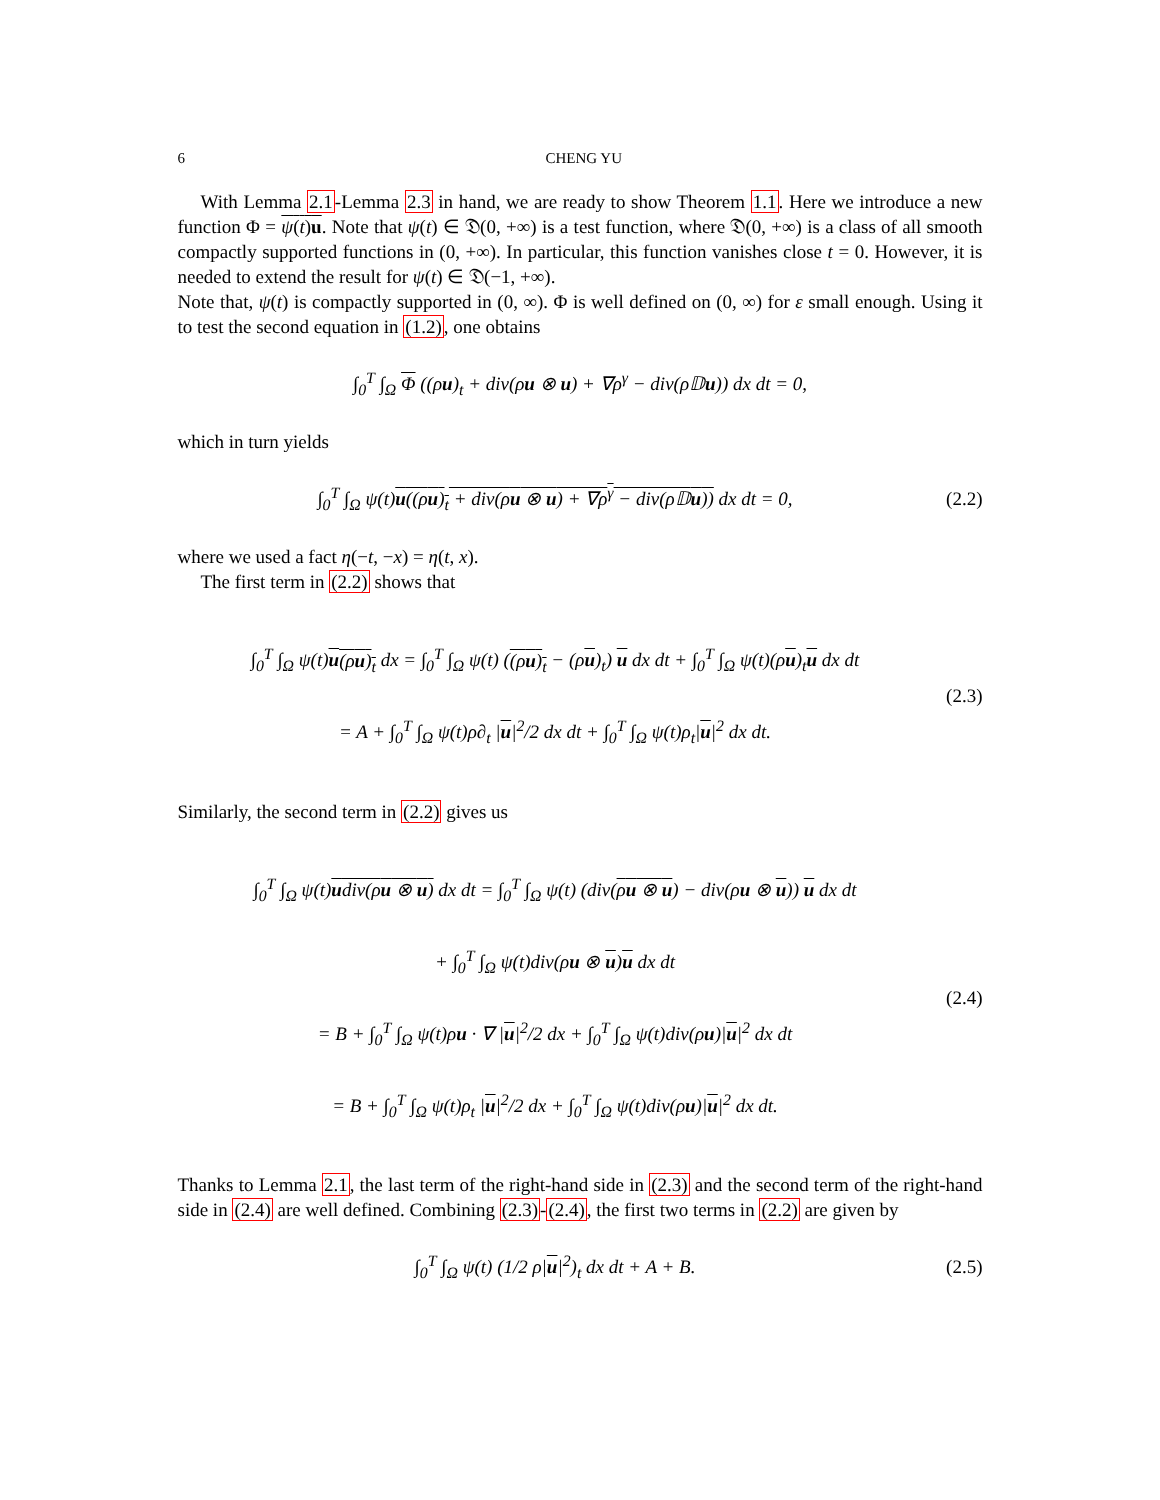6 CHENG YU
With Lemma 2.1-Lemma 2.3 in hand, we are ready to show Theorem 1.1. Here we introduce a new function Φ = ψ(t)u. Note that ψ(t) ∈ 𝔇(0, +∞) is a test function, where 𝔇(0, +∞) is a class of all smooth compactly supported functions in (0, +∞). In particular, this function vanishes close t = 0. However, it is needed to extend the result for ψ(t) ∈ 𝔇(−1, +∞).
Note that, ψ(t) is compactly supported in (0, ∞). Φ is well defined on (0, ∞) for ε small enough. Using it to test the second equation in (1.2), one obtains
∫<sub>0</sub><sup>T</sup> ∫<sub>Ω</sub> Φ ((ρu)<sub>t</sub> + div(ρu ⊗ u) + ∇ρ<sup>γ</sup> − div(ρ𝔻u)) dx dt = 0,
which in turn yields
∫<sub>0</sub><sup>T</sup> ∫<sub>Ω</sub> ψ(t)u((ρu)<sub>t</sub> + div(ρu ⊗ u) + ∇ρ<sup>γ</sup> − div(ρ𝔻u)) dx dt = 0,
(2.2)
where we used a fact η(−t, −x) = η(t, x).
The first term in (2.2) shows that
∫<sub>0</sub><sup>T</sup> ∫<sub>Ω</sub> ψ(t)u(ρu)<sub>t</sub> dx = ∫<sub>0</sub><sup>T</sup> ∫<sub>Ω</sub> ψ(t) ((ρu)<sub>t</sub> − (ρu)<sub>t</sub>) u dx dt + ∫<sub>0</sub><sup>T</sup> ∫<sub>Ω</sub> ψ(t)(ρu)<sub>t</sub>u dx dt
= A + ∫<sub>0</sub><sup>T</sup> ∫<sub>Ω</sub> ψ(t)ρ∂<sub>t</sub> |u|<sup>2</sup>/2 dx dt + ∫<sub>0</sub><sup>T</sup> ∫<sub>Ω</sub> ψ(t)ρ<sub>t</sub>|u|<sup>2</sup> dx dt.
(2.3)
Similarly, the second term in (2.2) gives us
∫<sub>0</sub><sup>T</sup> ∫<sub>Ω</sub> ψ(t)udiv(ρu ⊗ u) dx dt = ∫<sub>0</sub><sup>T</sup> ∫<sub>Ω</sub> ψ(t) (div(ρu ⊗ u) − div(ρu ⊗ u)) u dx dt
+ ∫<sub>0</sub><sup>T</sup> ∫<sub>Ω</sub> ψ(t)div(ρu ⊗ u)u dx dt
= B + ∫<sub>0</sub><sup>T</sup> ∫<sub>Ω</sub> ψ(t)ρu · ∇ |u|<sup>2</sup>/2 dx + ∫<sub>0</sub><sup>T</sup> ∫<sub>Ω</sub> ψ(t)div(ρu)|u|<sup>2</sup> dx dt
= B + ∫<sub>0</sub><sup>T</sup> ∫<sub>Ω</sub> ψ(t)ρ<sub>t</sub> |u|<sup>2</sup>/2 dx + ∫<sub>0</sub><sup>T</sup> ∫<sub>Ω</sub> ψ(t)div(ρu)|u|<sup>2</sup> dx dt.
(2.4)
Thanks to Lemma 2.1, the last term of the right-hand side in (2.3) and the second term of the right-hand side in (2.4) are well defined. Combining (2.3)-(2.4), the first two terms in (2.2) are given by
∫<sub>0</sub><sup>T</sup> ∫<sub>Ω</sub> ψ(t) (1/2 ρ|u|<sup>2</sup>)<sub>t</sub> dx dt + A + B.
(2.5)